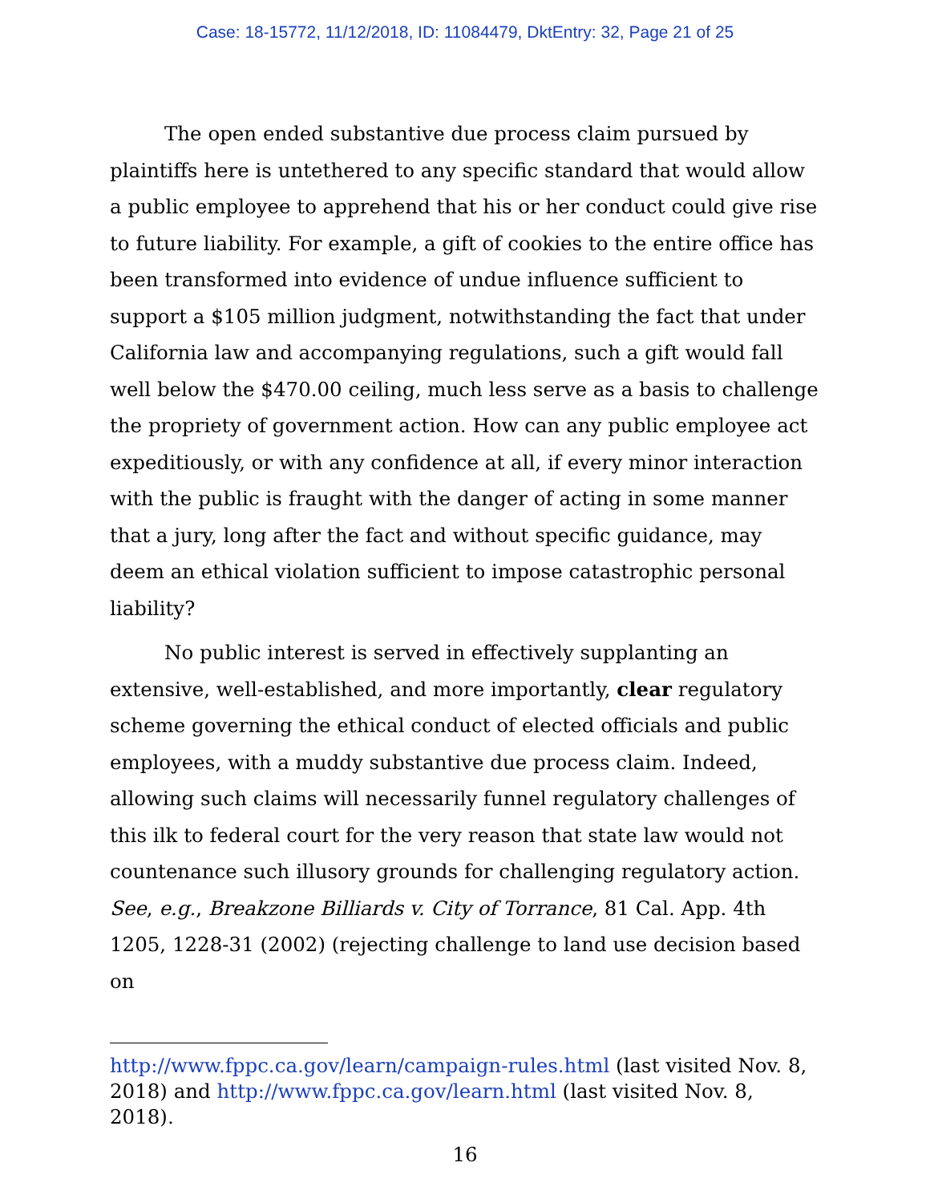Case: 18-15772, 11/12/2018, ID: 11084479, DktEntry: 32, Page 21 of 25
The open ended substantive due process claim pursued by plaintiffs here is untethered to any specific standard that would allow a public employee to apprehend that his or her conduct could give rise to future liability. For example, a gift of cookies to the entire office has been transformed into evidence of undue influence sufficient to support a $105 million judgment, notwithstanding the fact that under California law and accompanying regulations, such a gift would fall well below the $470.00 ceiling, much less serve as a basis to challenge the propriety of government action. How can any public employee act expeditiously, or with any confidence at all, if every minor interaction with the public is fraught with the danger of acting in some manner that a jury, long after the fact and without specific guidance, may deem an ethical violation sufficient to impose catastrophic personal liability?
No public interest is served in effectively supplanting an extensive, well-established, and more importantly, clear regulatory scheme governing the ethical conduct of elected officials and public employees, with a muddy substantive due process claim. Indeed, allowing such claims will necessarily funnel regulatory challenges of this ilk to federal court for the very reason that state law would not countenance such illusory grounds for challenging regulatory action. See, e.g., Breakzone Billiards v. City of Torrance, 81 Cal. App. 4th 1205, 1228-31 (2002) (rejecting challenge to land use decision based on
http://www.fppc.ca.gov/learn/campaign-rules.html (last visited Nov. 8, 2018) and http://www.fppc.ca.gov/learn.html (last visited Nov. 8, 2018).
16